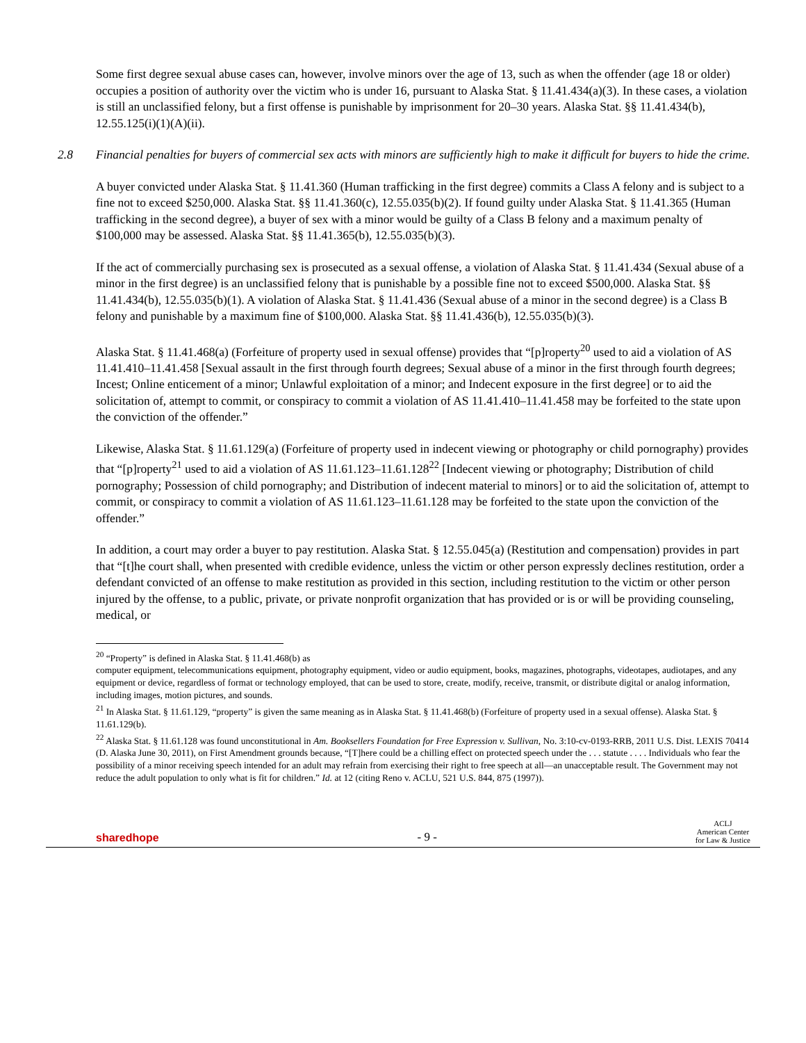Some first degree sexual abuse cases can, however, involve minors over the age of 13, such as when the offender (age 18 or older) occupies a position of authority over the victim who is under 16, pursuant to Alaska Stat. § 11.41.434(a)(3). In these cases, a violation is still an unclassified felony, but a first offense is punishable by imprisonment for 20–30 years. Alaska Stat. §§ 11.41.434(b), 12.55.125(i)(1)(A)(ii).
2.8 Financial penalties for buyers of commercial sex acts with minors are sufficiently high to make it difficult for buyers to hide the crime.
A buyer convicted under Alaska Stat. § 11.41.360 (Human trafficking in the first degree) commits a Class A felony and is subject to a fine not to exceed $250,000. Alaska Stat. §§ 11.41.360(c), 12.55.035(b)(2). If found guilty under Alaska Stat. § 11.41.365 (Human trafficking in the second degree), a buyer of sex with a minor would be guilty of a Class B felony and a maximum penalty of $100,000 may be assessed. Alaska Stat. §§ 11.41.365(b), 12.55.035(b)(3).
If the act of commercially purchasing sex is prosecuted as a sexual offense, a violation of Alaska Stat. § 11.41.434 (Sexual abuse of a minor in the first degree) is an unclassified felony that is punishable by a possible fine not to exceed $500,000. Alaska Stat. §§ 11.41.434(b), 12.55.035(b)(1). A violation of Alaska Stat. § 11.41.436 (Sexual abuse of a minor in the second degree) is a Class B felony and punishable by a maximum fine of $100,000. Alaska Stat. §§ 11.41.436(b), 12.55.035(b)(3).
Alaska Stat. § 11.41.468(a) (Forfeiture of property used in sexual offense) provides that “[p]roperty<sup>20</sup> used to aid a violation of AS 11.41.410–11.41.458 [Sexual assault in the first through fourth degrees; Sexual abuse of a minor in the first through fourth degrees; Incest; Online enticement of a minor; Unlawful exploitation of a minor; and Indecent exposure in the first degree] or to aid the solicitation of, attempt to commit, or conspiracy to commit a violation of AS 11.41.410–11.41.458 may be forfeited to the state upon the conviction of the offender.”
Likewise, Alaska Stat. § 11.61.129(a) (Forfeiture of property used in indecent viewing or photography or child pornography) provides that “[p]roperty<sup>21</sup> used to aid a violation of AS 11.61.123–11.61.128<sup>22</sup> [Indecent viewing or photography; Distribution of child pornography; Possession of child pornography; and Distribution of indecent material to minors] or to aid the solicitation of, attempt to commit, or conspiracy to commit a violation of AS 11.61.123–11.61.128 may be forfeited to the state upon the conviction of the offender.”
In addition, a court may order a buyer to pay restitution. Alaska Stat. § 12.55.045(a) (Restitution and compensation) provides in part that “[t]he court shall, when presented with credible evidence, unless the victim or other person expressly declines restitution, order a defendant convicted of an offense to make restitution as provided in this section, including restitution to the victim or other person injured by the offense, to a public, private, or private nonprofit organization that has provided or is or will be providing counseling, medical, or
<sup>20</sup> “Property” is defined in Alaska Stat. § 11.41.468(b) as
computer equipment, telecommunications equipment, photography equipment, video or audio equipment, books, magazines, photographs, videotapes, audiotapes, and any equipment or device, regardless of format or technology employed, that can be used to store, create, modify, receive, transmit, or distribute digital or analog information, including images, motion pictures, and sounds.
<sup>21</sup> In Alaska Stat. § 11.61.129, “property” is given the same meaning as in Alaska Stat. § 11.41.468(b) (Forfeiture of property used in a sexual offense). Alaska Stat. § 11.61.129(b).
<sup>22</sup> Alaska Stat. § 11.61.128 was found unconstitutional in Am. Booksellers Foundation for Free Expression v. Sullivan, No. 3:10-cv-0193-RRB, 2011 U.S. Dist. LEXIS 70414 (D. Alaska June 30, 2011), on First Amendment grounds because, “[T]here could be a chilling effect on protected speech under the . . . statute . . . . Individuals who fear the possibility of a minor receiving speech intended for an adult may refrain from exercising their right to free speech at all—an unacceptable result. The Government may not reduce the adult population to only what is fit for children.” Id. at 12 (citing Reno v. ACLU, 521 U.S. 844, 875 (1997)).
sharedhope - 9 - ACLJ
American Center
for Law & Justice